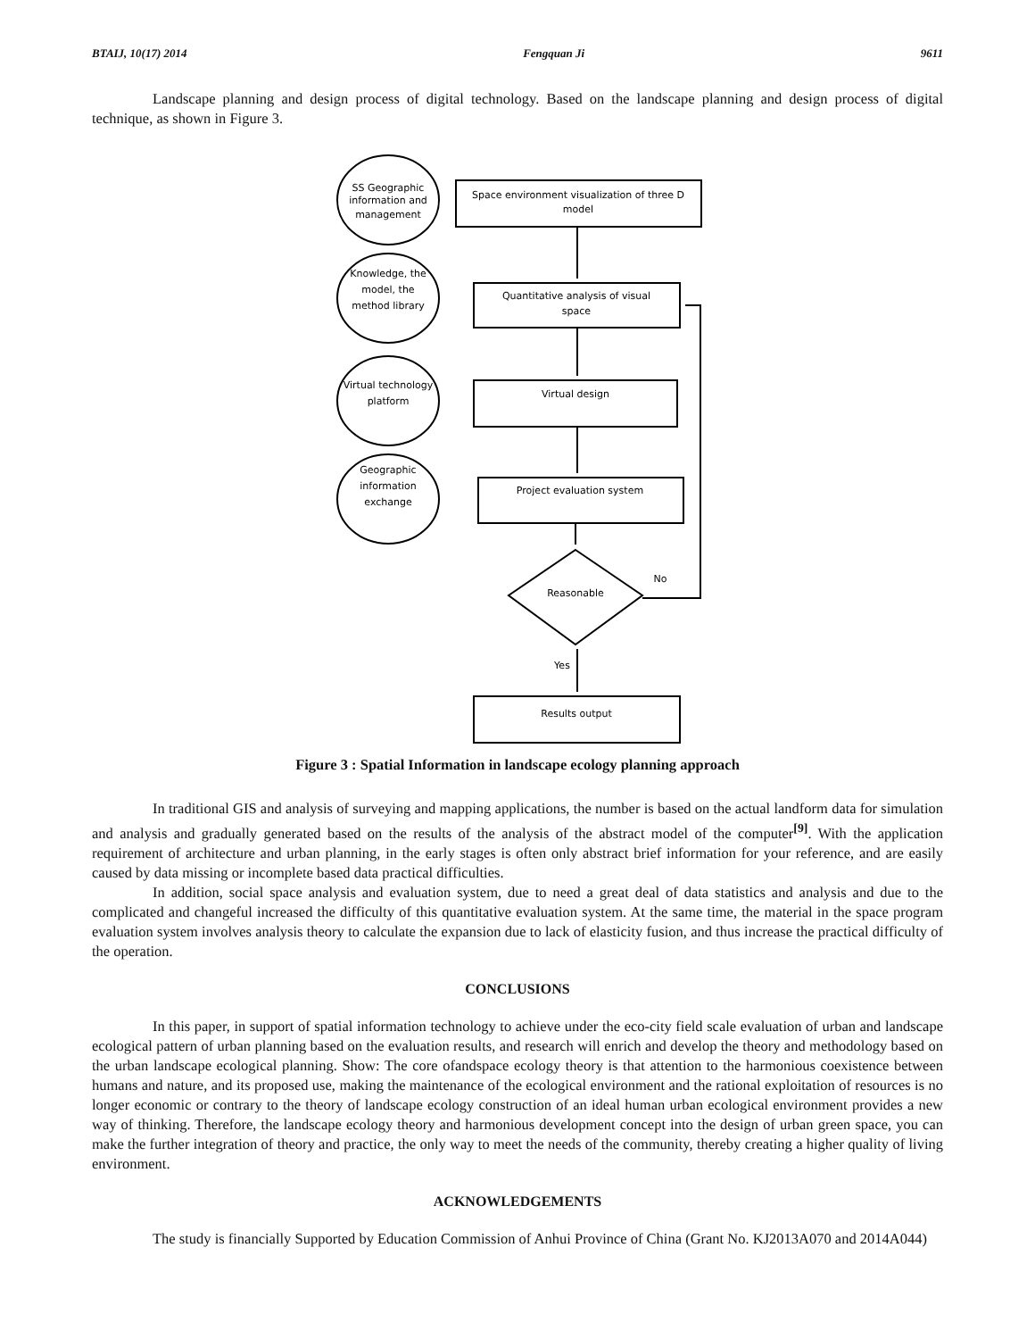BTAIJ, 10(17) 2014 Fengquan Ji 9611
Landscape planning and design process of digital technology. Based on the landscape planning and design process of digital technique, as shown in Figure 3.
SS Geographic
information and
management
Space environment visualization of three D
model
Knowledge, the
model, the
method library
Quantitative analysis of visual
space
Virtual technology
platform
Virtual design
Geographic
information
exchange
Project evaluation system
Reasonable
No
Yes
Results output
Figure 3 : Spatial Information in landscape ecology planning approach
In traditional GIS and analysis of surveying and mapping applications, the number is based on the actual landform data for simulation and analysis and gradually generated based on the results of the analysis of the abstract model of the computer<sup>[9]</sup>. With the application requirement of architecture and urban planning, in the early stages is often only abstract brief information for your reference, and are easily caused by data missing or incomplete based data practical difficulties.
In addition, social space analysis and evaluation system, due to need a great deal of data statistics and analysis and due to the complicated and changeful increased the difficulty of this quantitative evaluation system. At the same time, the material in the space program evaluation system involves analysis theory to calculate the expansion due to lack of elasticity fusion, and thus increase the practical difficulty of the operation.
CONCLUSIONS
In this paper, in support of spatial information technology to achieve under the eco-city field scale evaluation of urban and landscape ecological pattern of urban planning based on the evaluation results, and research will enrich and develop the theory and methodology based on the urban landscape ecological planning. Show: The core ofandspace ecology theory is that attention to the harmonious coexistence between humans and nature, and its proposed use, making the maintenance of the ecological environment and the rational exploitation of resources is no longer economic or contrary to the theory of landscape ecology construction of an ideal human urban ecological environment provides a new way of thinking. Therefore, the landscape ecology theory and harmonious development concept into the design of urban green space, you can make the further integration of theory and practice, the only way to meet the needs of the community, thereby creating a higher quality of living environment.
ACKNOWLEDGEMENTS
The study is financially Supported by Education Commission of Anhui Province of China (Grant No. KJ2013A070 and 2014A044)